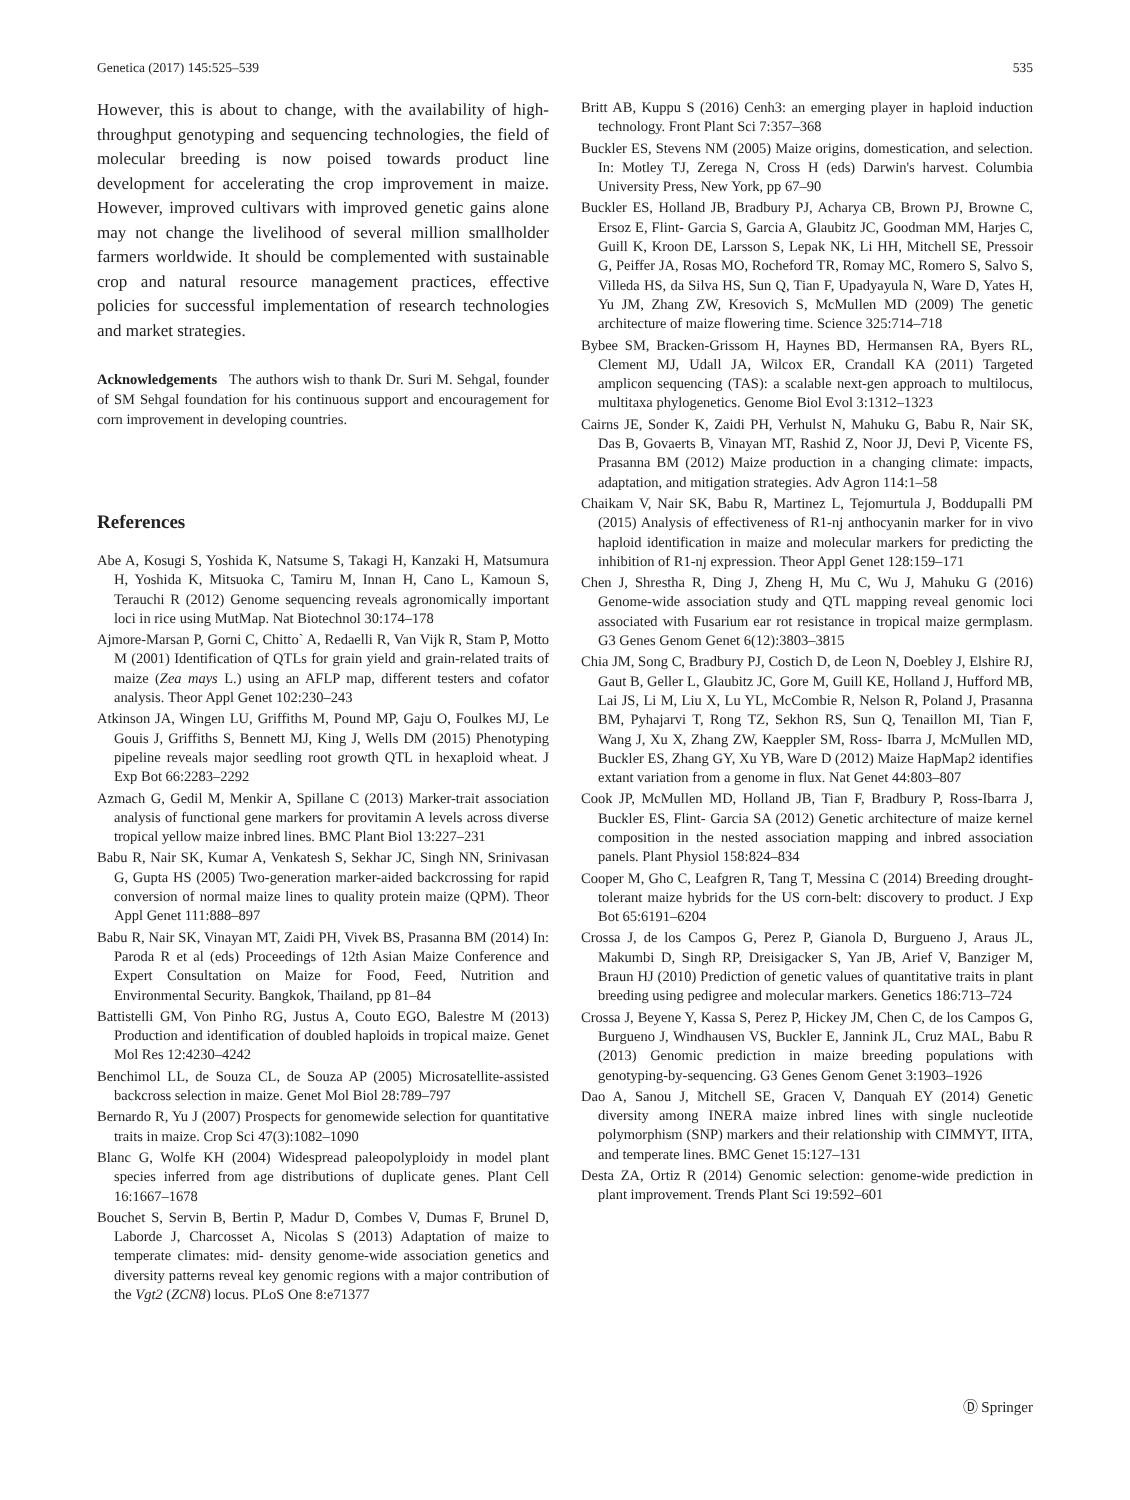Genetica (2017) 145:525–539 535
However, this is about to change, with the availability of high-throughput genotyping and sequencing technologies, the field of molecular breeding is now poised towards product line development for accelerating the crop improvement in maize. However, improved cultivars with improved genetic gains alone may not change the livelihood of several million smallholder farmers worldwide. It should be complemented with sustainable crop and natural resource management practices, effective policies for successful implementation of research technologies and market strategies.
Acknowledgements The authors wish to thank Dr. Suri M. Sehgal, founder of SM Sehgal foundation for his continuous support and encouragement for corn improvement in developing countries.
References
Abe A, Kosugi S, Yoshida K, Natsume S, Takagi H, Kanzaki H, Matsumura H, Yoshida K, Mitsuoka C, Tamiru M, Innan H, Cano L, Kamoun S, Terauchi R (2012) Genome sequencing reveals agronomically important loci in rice using MutMap. Nat Biotechnol 30:174–178
Ajmore-Marsan P, Gorni C, Chitto` A, Redaelli R, Van Vijk R, Stam P, Motto M (2001) Identification of QTLs for grain yield and grain-related traits of maize (Zea mays L.) using an AFLP map, different testers and cofator analysis. Theor Appl Genet 102:230–243
Atkinson JA, Wingen LU, Griffiths M, Pound MP, Gaju O, Foulkes MJ, Le Gouis J, Griffiths S, Bennett MJ, King J, Wells DM (2015) Phenotyping pipeline reveals major seedling root growth QTL in hexaploid wheat. J Exp Bot 66:2283–2292
Azmach G, Gedil M, Menkir A, Spillane C (2013) Marker-trait association analysis of functional gene markers for provitamin A levels across diverse tropical yellow maize inbred lines. BMC Plant Biol 13:227–231
Babu R, Nair SK, Kumar A, Venkatesh S, Sekhar JC, Singh NN, Srinivasan G, Gupta HS (2005) Two-generation marker-aided backcrossing for rapid conversion of normal maize lines to quality protein maize (QPM). Theor Appl Genet 111:888–897
Babu R, Nair SK, Vinayan MT, Zaidi PH, Vivek BS, Prasanna BM (2014) In: Paroda R et al (eds) Proceedings of 12th Asian Maize Conference and Expert Consultation on Maize for Food, Feed, Nutrition and Environmental Security. Bangkok, Thailand, pp 81–84
Battistelli GM, Von Pinho RG, Justus A, Couto EGO, Balestre M (2013) Production and identification of doubled haploids in tropical maize. Genet Mol Res 12:4230–4242
Benchimol LL, de Souza CL, de Souza AP (2005) Microsatellite-assisted backcross selection in maize. Genet Mol Biol 28:789–797
Bernardo R, Yu J (2007) Prospects for genomewide selection for quantitative traits in maize. Crop Sci 47(3):1082–1090
Blanc G, Wolfe KH (2004) Widespread paleopolyploidy in model plant species inferred from age distributions of duplicate genes. Plant Cell 16:1667–1678
Bouchet S, Servin B, Bertin P, Madur D, Combes V, Dumas F, Brunel D, Laborde J, Charcosset A, Nicolas S (2013) Adaptation of maize to temperate climates: mid- density genome-wide association genetics and diversity patterns reveal key genomic regions with a major contribution of the Vgt2 (ZCN8) locus. PLoS One 8:e71377
Britt AB, Kuppu S (2016) Cenh3: an emerging player in haploid induction technology. Front Plant Sci 7:357–368
Buckler ES, Stevens NM (2005) Maize origins, domestication, and selection. In: Motley TJ, Zerega N, Cross H (eds) Darwin's harvest. Columbia University Press, New York, pp 67–90
Buckler ES, Holland JB, Bradbury PJ, Acharya CB, Brown PJ, Browne C, Ersoz E, Flint- Garcia S, Garcia A, Glaubitz JC, Goodman MM, Harjes C, Guill K, Kroon DE, Larsson S, Lepak NK, Li HH, Mitchell SE, Pressoir G, Peiffer JA, Rosas MO, Rocheford TR, Romay MC, Romero S, Salvo S, Villeda HS, da Silva HS, Sun Q, Tian F, Upadyayula N, Ware D, Yates H, Yu JM, Zhang ZW, Kresovich S, McMullen MD (2009) The genetic architecture of maize flowering time. Science 325:714–718
Bybee SM, Bracken-Grissom H, Haynes BD, Hermansen RA, Byers RL, Clement MJ, Udall JA, Wilcox ER, Crandall KA (2011) Targeted amplicon sequencing (TAS): a scalable next-gen approach to multilocus, multitaxa phylogenetics. Genome Biol Evol 3:1312–1323
Cairns JE, Sonder K, Zaidi PH, Verhulst N, Mahuku G, Babu R, Nair SK, Das B, Govaerts B, Vinayan MT, Rashid Z, Noor JJ, Devi P, Vicente FS, Prasanna BM (2012) Maize production in a changing climate: impacts, adaptation, and mitigation strategies. Adv Agron 114:1–58
Chaikam V, Nair SK, Babu R, Martinez L, Tejomurtula J, Boddupalli PM (2015) Analysis of effectiveness of R1-nj anthocyanin marker for in vivo haploid identification in maize and molecular markers for predicting the inhibition of R1-nj expression. Theor Appl Genet 128:159–171
Chen J, Shrestha R, Ding J, Zheng H, Mu C, Wu J, Mahuku G (2016) Genome-wide association study and QTL mapping reveal genomic loci associated with Fusarium ear rot resistance in tropical maize germplasm. G3 Genes Genom Genet 6(12):3803–3815
Chia JM, Song C, Bradbury PJ, Costich D, de Leon N, Doebley J, Elshire RJ, Gaut B, Geller L, Glaubitz JC, Gore M, Guill KE, Holland J, Hufford MB, Lai JS, Li M, Liu X, Lu YL, McCombie R, Nelson R, Poland J, Prasanna BM, Pyhajarvi T, Rong TZ, Sekhon RS, Sun Q, Tenaillon MI, Tian F, Wang J, Xu X, Zhang ZW, Kaeppler SM, Ross- Ibarra J, McMullen MD, Buckler ES, Zhang GY, Xu YB, Ware D (2012) Maize HapMap2 identifies extant variation from a genome in flux. Nat Genet 44:803–807
Cook JP, McMullen MD, Holland JB, Tian F, Bradbury P, Ross-Ibarra J, Buckler ES, Flint- Garcia SA (2012) Genetic architecture of maize kernel composition in the nested association mapping and inbred association panels. Plant Physiol 158:824–834
Cooper M, Gho C, Leafgren R, Tang T, Messina C (2014) Breeding drought-tolerant maize hybrids for the US corn-belt: discovery to product. J Exp Bot 65:6191–6204
Crossa J, de los Campos G, Perez P, Gianola D, Burgueno J, Araus JL, Makumbi D, Singh RP, Dreisigacker S, Yan JB, Arief V, Banziger M, Braun HJ (2010) Prediction of genetic values of quantitative traits in plant breeding using pedigree and molecular markers. Genetics 186:713–724
Crossa J, Beyene Y, Kassa S, Perez P, Hickey JM, Chen C, de los Campos G, Burgueno J, Windhausen VS, Buckler E, Jannink JL, Cruz MAL, Babu R (2013) Genomic prediction in maize breeding populations with genotyping-by-sequencing. G3 Genes Genom Genet 3:1903–1926
Dao A, Sanou J, Mitchell SE, Gracen V, Danquah EY (2014) Genetic diversity among INERA maize inbred lines with single nucleotide polymorphism (SNP) markers and their relationship with CIMMYT, IITA, and temperate lines. BMC Genet 15:127–131
Desta ZA, Ortiz R (2014) Genomic selection: genome-wide prediction in plant improvement. Trends Plant Sci 19:592–601
Ⓓ Springer